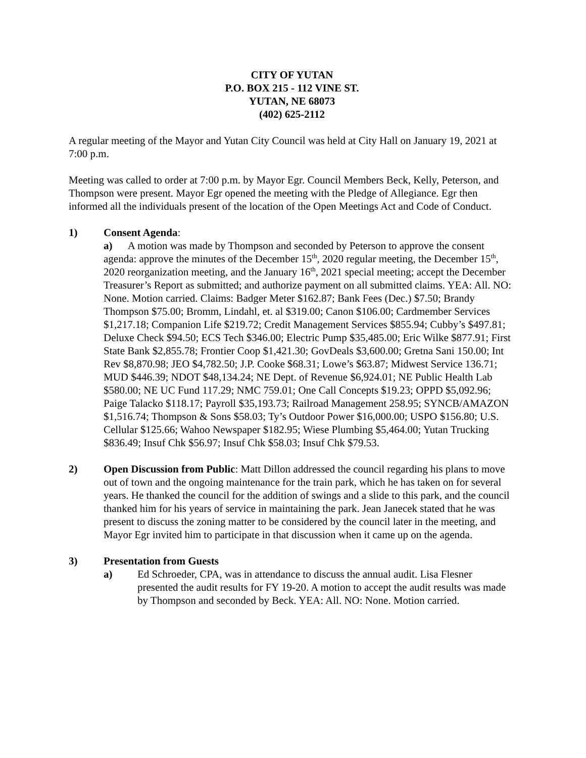CITY OF YUTAN
P.O. BOX 215 - 112 VINE ST.
YUTAN, NE 68073
(402) 625-2112
A regular meeting of the Mayor and Yutan City Council was held at City Hall on January 19, 2021 at 7:00 p.m.
Meeting was called to order at 7:00 p.m. by Mayor Egr. Council Members Beck, Kelly, Peterson, and Thompson were present. Mayor Egr opened the meeting with the Pledge of Allegiance. Egr then informed all the individuals present of the location of the Open Meetings Act and Code of Conduct.
1) Consent Agenda:
a) A motion was made by Thompson and seconded by Peterson to approve the consent agenda: approve the minutes of the December 15<sup>th</sup>, 2020 regular meeting, the December 15<sup>th</sup>, 2020 reorganization meeting, and the January 16<sup>th</sup>, 2021 special meeting; accept the December Treasurer’s Report as submitted; and authorize payment on all submitted claims. YEA: All. NO: None. Motion carried. Claims: Badger Meter $162.87; Bank Fees (Dec.) $7.50; Brandy Thompson $75.00; Bromm, Lindahl, et. al $319.00; Canon $106.00; Cardmember Services $1,217.18; Companion Life $219.72; Credit Management Services $855.94; Cubby’s $497.81; Deluxe Check $94.50; ECS Tech $346.00; Electric Pump $35,485.00; Eric Wilke $877.91; First State Bank $2,855.78; Frontier Coop $1,421.30; GovDeals $3,600.00; Gretna Sani 150.00; Int Rev $8,870.98; JEO $4,782.50; J.P. Cooke $68.31; Lowe’s $63.87; Midwest Service 136.71; MUD $446.39; NDOT $48,134.24; NE Dept. of Revenue $6,924.01; NE Public Health Lab $580.00; NE UC Fund 117.29; NMC 759.01; One Call Concepts $19.23; OPPD $5,092.96; Paige Talacko $118.17; Payroll $35,193.73; Railroad Management 258.95; SYNCB/AMAZON $1,516.74; Thompson & Sons $58.03; Ty’s Outdoor Power $16,000.00; USPO $156.80; U.S. Cellular $125.66; Wahoo Newspaper $182.95; Wiese Plumbing $5,464.00; Yutan Trucking $836.49; Insuf Chk $56.97; Insuf Chk $58.03; Insuf Chk $79.53.
2) Open Discussion from Public: Matt Dillon addressed the council regarding his plans to move out of town and the ongoing maintenance for the train park, which he has taken on for several years. He thanked the council for the addition of swings and a slide to this park, and the council thanked him for his years of service in maintaining the park. Jean Janecek stated that he was present to discuss the zoning matter to be considered by the council later in the meeting, and Mayor Egr invited him to participate in that discussion when it came up on the agenda.
3) Presentation from Guests
a) Ed Schroeder, CPA, was in attendance to discuss the annual audit. Lisa Flesner presented the audit results for FY 19-20. A motion to accept the audit results was made by Thompson and seconded by Beck. YEA: All. NO: None. Motion carried.